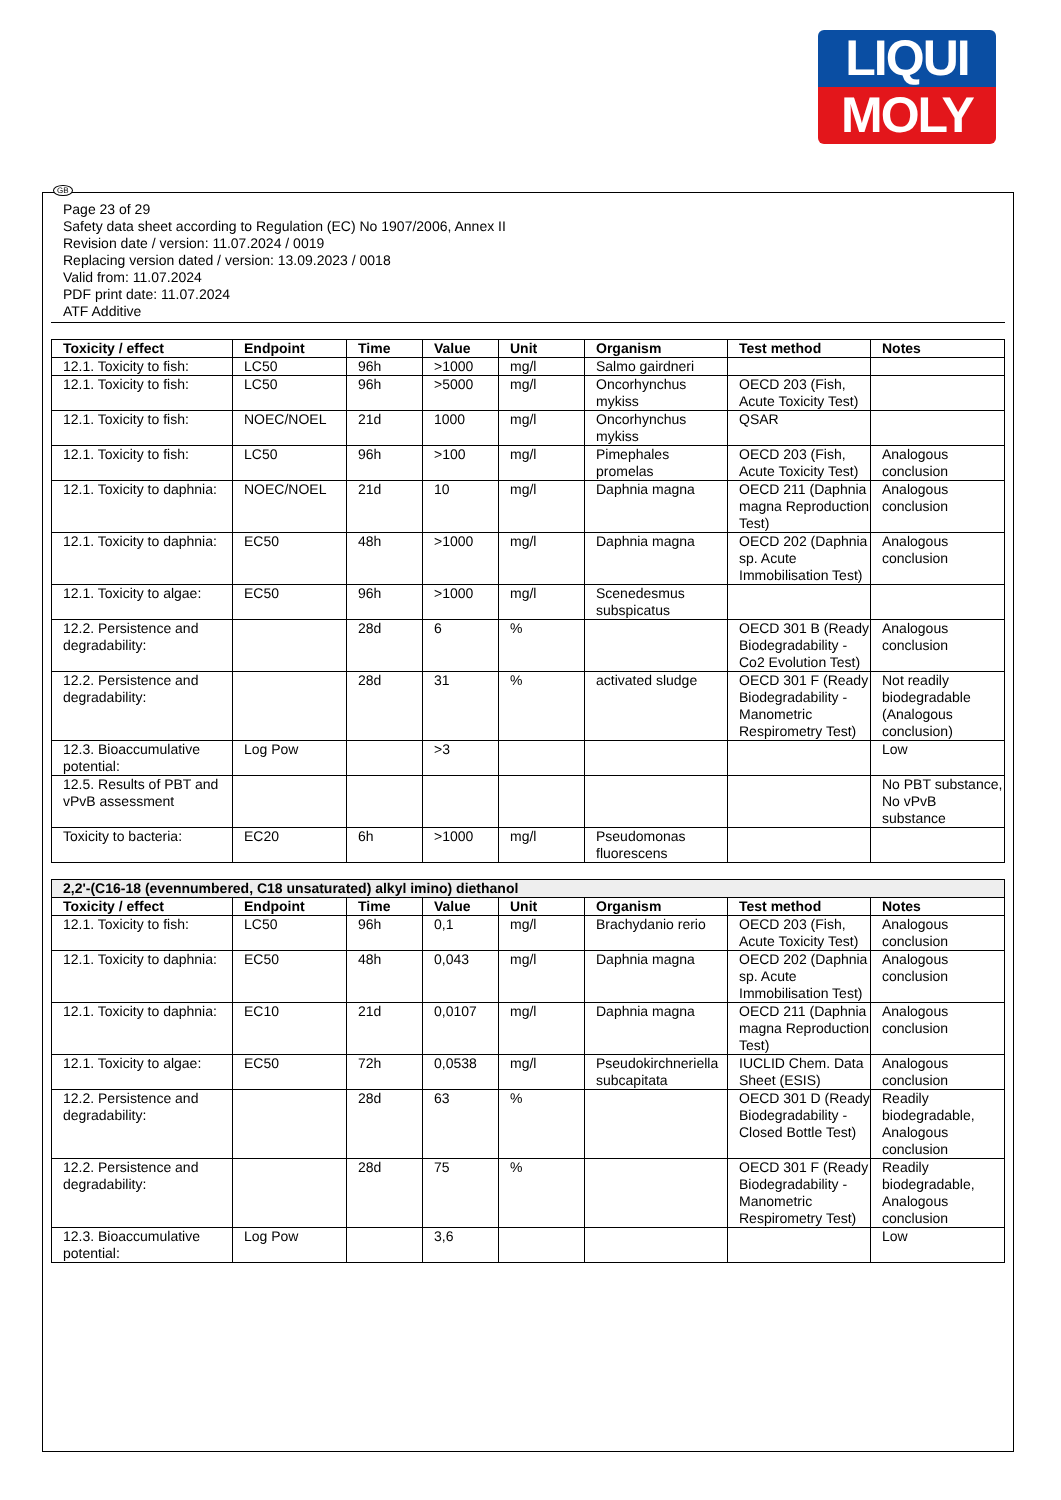LIQUI
MOLY
GB
Page 23 of 29
Safety data sheet according to Regulation (EC) No 1907/2006, Annex II
Revision date / version: 11.07.2024 / 0019
Replacing version dated / version: 13.09.2023 / 0018
Valid from: 11.07.2024
PDF print date: 11.07.2024
ATF Additive
| Toxicity / effect | Endpoint | Time | Value | Unit | Organism | Test method | Notes |
| --- | --- | --- | --- | --- | --- | --- | --- |
| 12.1. Toxicity to fish: | LC50 | 96h | >1000 | mg/l | Salmo gairdneri | | |
| 12.1. Toxicity to fish: | LC50 | 96h | >5000 | mg/l | Oncorhynchus mykiss | OECD 203 (Fish, Acute Toxicity Test) | |
| 12.1. Toxicity to fish: | NOEC/NOEL | 21d | 1000 | mg/l | Oncorhynchus mykiss | QSAR | |
| 12.1. Toxicity to fish: | LC50 | 96h | >100 | mg/l | Pimephales promelas | OECD 203 (Fish, Acute Toxicity Test) | Analogous conclusion |
| 12.1. Toxicity to daphnia: | NOEC/NOEL | 21d | 10 | mg/l | Daphnia magna | OECD 211 (Daphnia magna Reproduction Test) | Analogous conclusion |
| 12.1. Toxicity to daphnia: | EC50 | 48h | >1000 | mg/l | Daphnia magna | OECD 202 (Daphnia sp. Acute Immobilisation Test) | Analogous conclusion |
| 12.1. Toxicity to algae: | EC50 | 96h | >1000 | mg/l | Scenedesmus subspicatus | | |
| 12.2. Persistence and degradability: | | 28d | 6 | % | | OECD 301 B (Ready Biodegradability - Co2 Evolution Test) | Analogous conclusion |
| 12.2. Persistence and degradability: | | 28d | 31 | % | activated sludge | OECD 301 F (Ready Biodegradability - Manometric Respirometry Test) | Not readily biodegradable (Analogous conclusion) |
| 12.3. Bioaccumulative potential: | Log Pow | | >3 | | | | Low |
| 12.5. Results of PBT and vPvB assessment | | | | | | | No PBT substance, No vPvB substance |
| Toxicity to bacteria: | EC20 | 6h | >1000 | mg/l | Pseudomonas fluorescens | | |
| 2,2'-(C16-18 (evennumbered, C18 unsaturated) alkyl imino) diethanol | | | | | | | |
| --- | --- | --- | --- | --- | --- | --- | --- |
| Toxicity / effect | Endpoint | Time | Value | Unit | Organism | Test method | Notes |
| 12.1. Toxicity to fish: | LC50 | 96h | 0,1 | mg/l | Brachydanio rerio | OECD 203 (Fish, Acute Toxicity Test) | Analogous conclusion |
| 12.1. Toxicity to daphnia: | EC50 | 48h | 0,043 | mg/l | Daphnia magna | OECD 202 (Daphnia sp. Acute Immobilisation Test) | Analogous conclusion |
| 12.1. Toxicity to daphnia: | EC10 | 21d | 0,0107 | mg/l | Daphnia magna | OECD 211 (Daphnia magna Reproduction Test) | Analogous conclusion |
| 12.1. Toxicity to algae: | EC50 | 72h | 0,0538 | mg/l | Pseudokirchneriella subcapitata | IUCLID Chem. Data Sheet (ESIS) | Analogous conclusion |
| 12.2. Persistence and degradability: | | 28d | 63 | % | | OECD 301 D (Ready Biodegradability - Closed Bottle Test) | Readily biodegradable, Analogous conclusion |
| 12.2. Persistence and degradability: | | 28d | 75 | % | | OECD 301 F (Ready Biodegradability - Manometric Respirometry Test) | Readily biodegradable, Analogous conclusion |
| 12.3. Bioaccumulative potential: | Log Pow | | 3,6 | | | | Low |